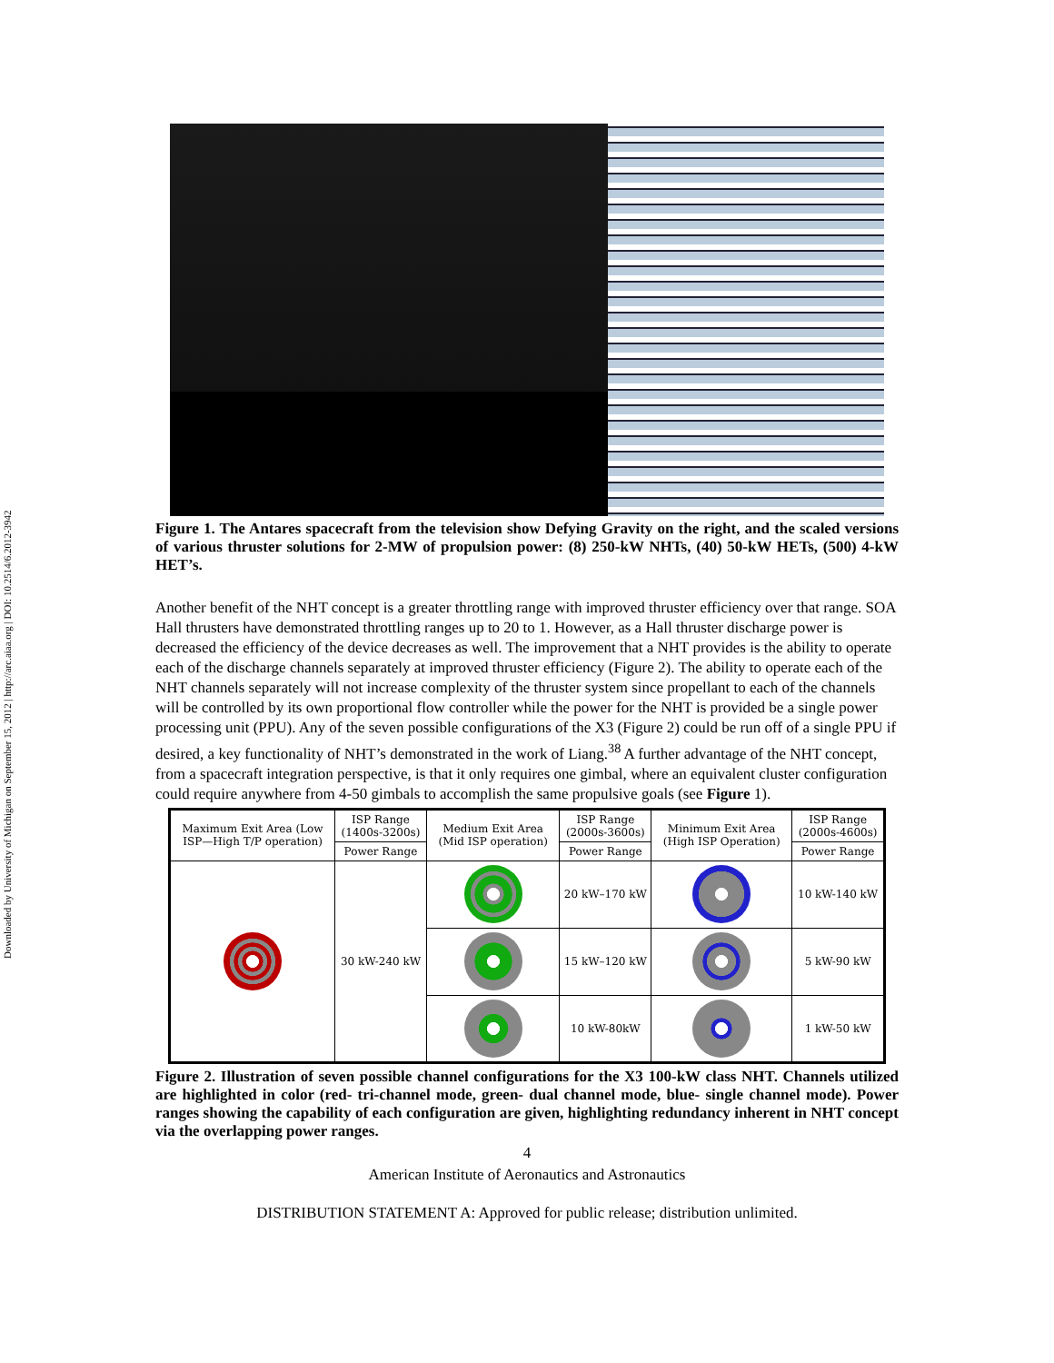Downloaded by University of Michigan on September 15, 2012 | http://arc.aiaa.org | DOI: 10.2514/6.2012-3942
Figure 1. The Antares spacecraft from the television show Defying Gravity on the right, and the scaled versions of various thruster solutions for 2-MW of propulsion power: (8) 250-kW NHTs, (40) 50-kW HETs, (500) 4-kW HET’s.
Another benefit of the NHT concept is a greater throttling range with improved thruster efficiency over that range. SOA Hall thrusters have demonstrated throttling ranges up to 20 to 1. However, as a Hall thruster discharge power is decreased the efficiency of the device decreases as well. The improvement that a NHT provides is the ability to operate each of the discharge channels separately at improved thruster efficiency (Figure 2). The ability to operate each of the NHT channels separately will not increase complexity of the thruster system since propellant to each of the channels will be controlled by its own proportional flow controller while the power for the NHT is provided be a single power processing unit (PPU). Any of the seven possible configurations of the X3 (Figure 2) could be run off of a single PPU if desired, a key functionality of NHT’s demonstrated in the work of Liang.<sup>38</sup> A further advantage of the NHT concept, from a spacecraft integration perspective, is that it only requires one gimbal, where an equivalent cluster configuration could require anywhere from 4-50 gimbals to accomplish the same propulsive goals (see Figure 1).
| Maximum Exit Area (Low ISP—High T/P operation) | ISP Range (1400s-3200s) | Medium Exit Area (Mid ISP operation) | ISP Range (2000s-3600s) | Minimum Exit Area (High ISP Operation) | ISP Range (2000s-4600s) |
| --- | --- | --- | --- | --- | --- |
| | Power Range | | Power Range | | Power Range |
| | 30 kW-240 kW | | 20 kW–170 kW | | 10 kW-140 kW |
| | | | 15 kW–120 kW | | 5 kW-90 kW |
| | | | 10 kW-80kW | | 1 kW-50 kW |
Figure 2. Illustration of seven possible channel configurations for the X3 100-kW class NHT. Channels utilized are highlighted in color (red- tri-channel mode, green- dual channel mode, blue- single channel mode). Power ranges showing the capability of each configuration are given, highlighting redundancy inherent in NHT concept via the overlapping power ranges.
4
American Institute of Aeronautics and Astronautics
DISTRIBUTION STATEMENT A: Approved for public release; distribution unlimited.